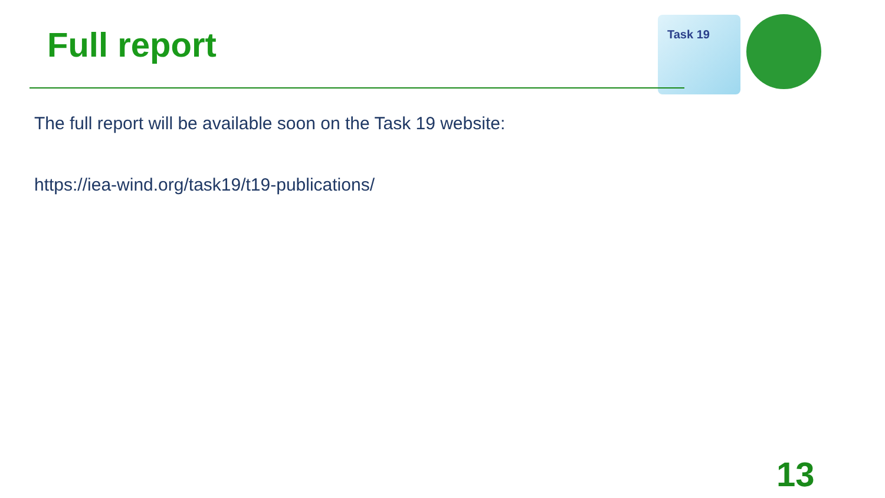Full report
Task 19
The full report will be available soon on the Task 19 website:
https://iea-wind.org/task19/t19-publications/
13